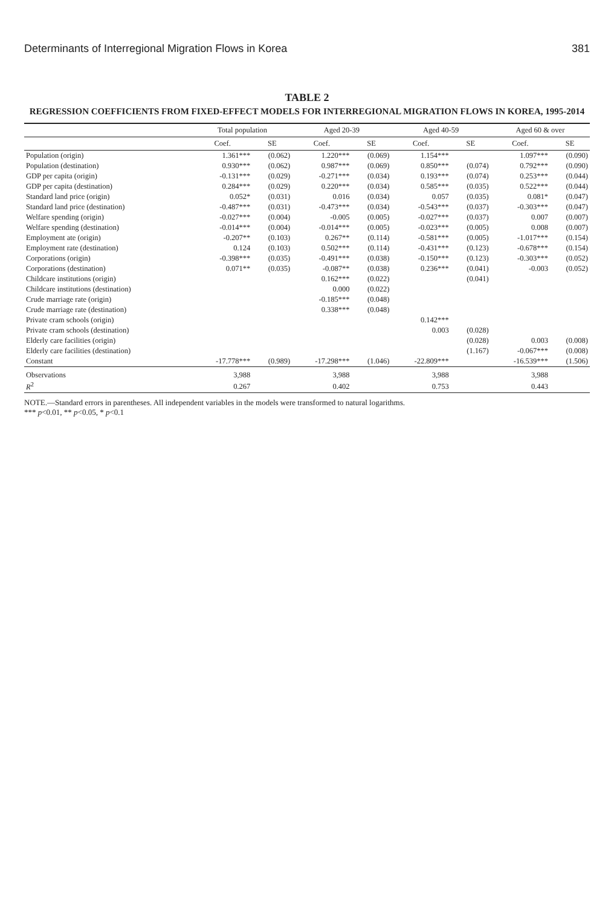Determinants of Interregional Migration Flows in Korea 381
TABLE 2
REGRESSION COEFFICIENTS FROM FIXED-EFFECT MODELS FOR INTERREGIONAL MIGRATION FLOWS IN KOREA, 1995-2014
| | Total population | | Aged 20-39 | | Aged 40-59 | | Aged 60 & over | |
| --- | --- | --- | --- | --- | --- | --- | --- | --- |
| | Coef. | SE | Coef. | SE | Coef. | SE | Coef. | SE |
| Population (origin) | 1.361*** | (0.062) | 1.220*** | (0.069) | 1.154*** | | 1.097*** | (0.090) |
| Population (destination) | 0.930*** | (0.062) | 0.987*** | (0.069) | 0.850*** | (0.074) | 0.792*** | (0.090) |
| GDP per capita (origin) | -0.131*** | (0.029) | -0.271*** | (0.034) | 0.193*** | (0.074) | 0.253*** | (0.044) |
| GDP per capita (destination) | 0.284*** | (0.029) | 0.220*** | (0.034) | 0.585*** | (0.035) | 0.522*** | (0.044) |
| Standard land price (origin) | 0.052* | (0.031) | 0.016 | (0.034) | 0.057 | (0.035) | 0.081* | (0.047) |
| Standard land price (destination) | -0.487*** | (0.031) | -0.473*** | (0.034) | -0.543*** | (0.037) | -0.303*** | (0.047) |
| Welfare spending (origin) | -0.027*** | (0.004) | -0.005 | (0.005) | -0.027*** | (0.037) | 0.007 | (0.007) |
| Welfare spending (destination) | -0.014*** | (0.004) | -0.014*** | (0.005) | -0.023*** | (0.005) | 0.008 | (0.007) |
| Employment ate (origin) | -0.207** | (0.103) | 0.267** | (0.114) | -0.581*** | (0.005) | -1.017*** | (0.154) |
| Employment rate (destination) | 0.124 | (0.103) | 0.502*** | (0.114) | -0.431*** | (0.123) | -0.678*** | (0.154) |
| Corporations (origin) | -0.398*** | (0.035) | -0.491*** | (0.038) | -0.150*** | (0.123) | -0.303*** | (0.052) |
| Corporations (destination) | 0.071** | (0.035) | -0.087** | (0.038) | 0.236*** | (0.041) | -0.003 | (0.052) |
| Childcare institutions (origin) | | | 0.162*** | (0.022) | | (0.041) | | |
| Childcare institutions (destination) | | | 0.000 | (0.022) | | | | |
| Crude marriage rate (origin) | | | -0.185*** | (0.048) | | | | |
| Crude marriage rate (destination) | | | 0.338*** | (0.048) | | | | |
| Private cram schools (origin) | | | | | 0.142*** | | | |
| Private cram schools (destination) | | | | | 0.003 | (0.028) | | |
| Elderly care facilities (origin) | | | | | | (0.028) | 0.003 | (0.008) |
| Elderly care facilities (destination) | | | | | | (1.167) | -0.067*** | (0.008) |
| Constant | -17.778*** | (0.989) | -17.298*** | (1.046) | -22.809*** | | -16.539*** | (1.506) |
| Observations | 3,988 | | 3,988 | | 3,988 | | 3,988 | |
| R<sup>2</sup> | 0.267 | | 0.402 | | 0.753 | | 0.443 | |
NOTE.—Standard errors in parentheses. All independent variables in the models were transformed to natural logarithms.
*** p<0.01, ** p<0.05, * p<0.1